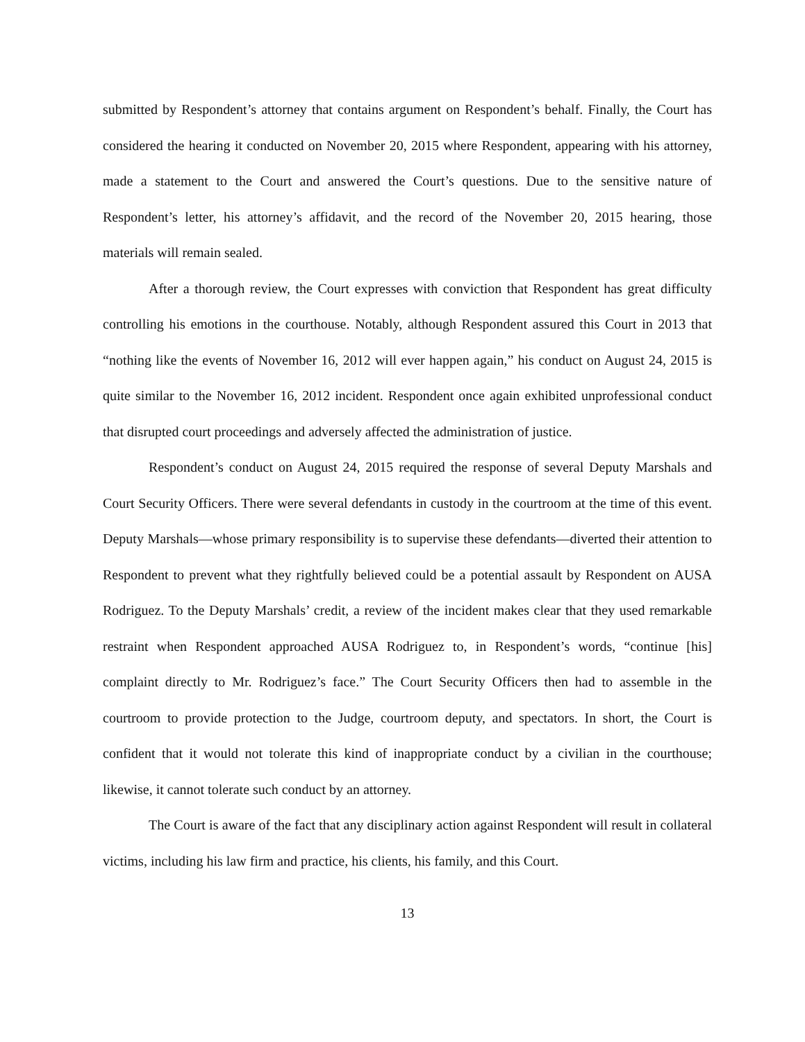submitted by Respondent’s attorney that contains argument on Respondent’s behalf. Finally, the Court has considered the hearing it conducted on November 20, 2015 where Respondent, appearing with his attorney, made a statement to the Court and answered the Court’s questions. Due to the sensitive nature of Respondent’s letter, his attorney’s affidavit, and the record of the November 20, 2015 hearing, those materials will remain sealed.
After a thorough review, the Court expresses with conviction that Respondent has great difficulty controlling his emotions in the courthouse. Notably, although Respondent assured this Court in 2013 that “nothing like the events of November 16, 2012 will ever happen again,” his conduct on August 24, 2015 is quite similar to the November 16, 2012 incident. Respondent once again exhibited unprofessional conduct that disrupted court proceedings and adversely affected the administration of justice.
Respondent’s conduct on August 24, 2015 required the response of several Deputy Marshals and Court Security Officers. There were several defendants in custody in the courtroom at the time of this event. Deputy Marshals—whose primary responsibility is to supervise these defendants—diverted their attention to Respondent to prevent what they rightfully believed could be a potential assault by Respondent on AUSA Rodriguez. To the Deputy Marshals’ credit, a review of the incident makes clear that they used remarkable restraint when Respondent approached AUSA Rodriguez to, in Respondent’s words, “continue [his] complaint directly to Mr. Rodriguez’s face.” The Court Security Officers then had to assemble in the courtroom to provide protection to the Judge, courtroom deputy, and spectators. In short, the Court is confident that it would not tolerate this kind of inappropriate conduct by a civilian in the courthouse; likewise, it cannot tolerate such conduct by an attorney.
The Court is aware of the fact that any disciplinary action against Respondent will result in collateral victims, including his law firm and practice, his clients, his family, and this Court.
13